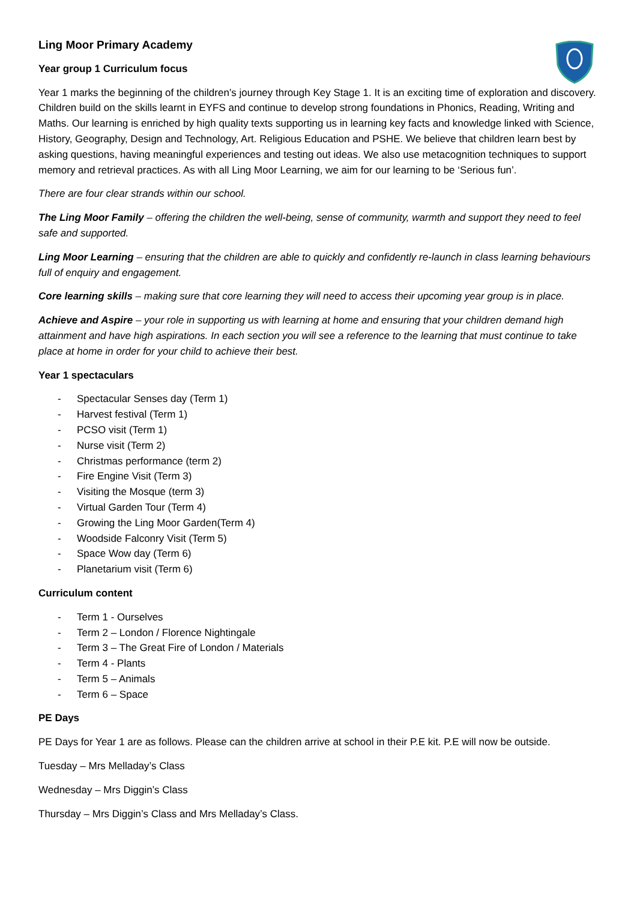Ling Moor Primary Academy
Year group 1 Curriculum focus
Year 1 marks the beginning of the children’s journey through Key Stage 1. It is an exciting time of exploration and discovery. Children build on the skills learnt in EYFS and continue to develop strong foundations in Phonics, Reading, Writing and Maths. Our learning is enriched by high quality texts supporting us in learning key facts and knowledge linked with Science, History, Geography, Design and Technology, Art. Religious Education and PSHE. We believe that children learn best by asking questions, having meaningful experiences and testing out ideas. We also use metacognition techniques to support memory and retrieval practices. As with all Ling Moor Learning, we aim for our learning to be ‘Serious fun’.
There are four clear strands within our school.
The Ling Moor Family – offering the children the well-being, sense of community, warmth and support they need to feel safe and supported.
Ling Moor Learning – ensuring that the children are able to quickly and confidently re-launch in class learning behaviours full of enquiry and engagement.
Core learning skills – making sure that core learning they will need to access their upcoming year group is in place.
Achieve and Aspire – your role in supporting us with learning at home and ensuring that your children demand high attainment and have high aspirations. In each section you will see a reference to the learning that must continue to take place at home in order for your child to achieve their best.
Year 1 spectaculars
- Spectacular Senses day (Term 1)
- Harvest festival (Term 1)
- PCSO visit (Term 1)
- Nurse visit (Term 2)
- Christmas performance (term 2)
- Fire Engine Visit (Term 3)
- Visiting the Mosque (term 3)
- Virtual Garden Tour (Term 4)
- Growing the Ling Moor Garden(Term 4)
- Woodside Falconry Visit (Term 5)
- Space Wow day (Term 6)
- Planetarium visit (Term 6)
Curriculum content
- Term 1 - Ourselves
- Term 2 – London / Florence Nightingale
- Term 3 – The Great Fire of London / Materials
- Term 4 - Plants
- Term 5 – Animals
- Term 6 – Space
PE Days
PE Days for Year 1 are as follows. Please can the children arrive at school in their P.E kit. P.E will now be outside.
Tuesday – Mrs Melladay’s Class
Wednesday – Mrs Diggin’s Class
Thursday – Mrs Diggin’s Class and Mrs Melladay’s Class.